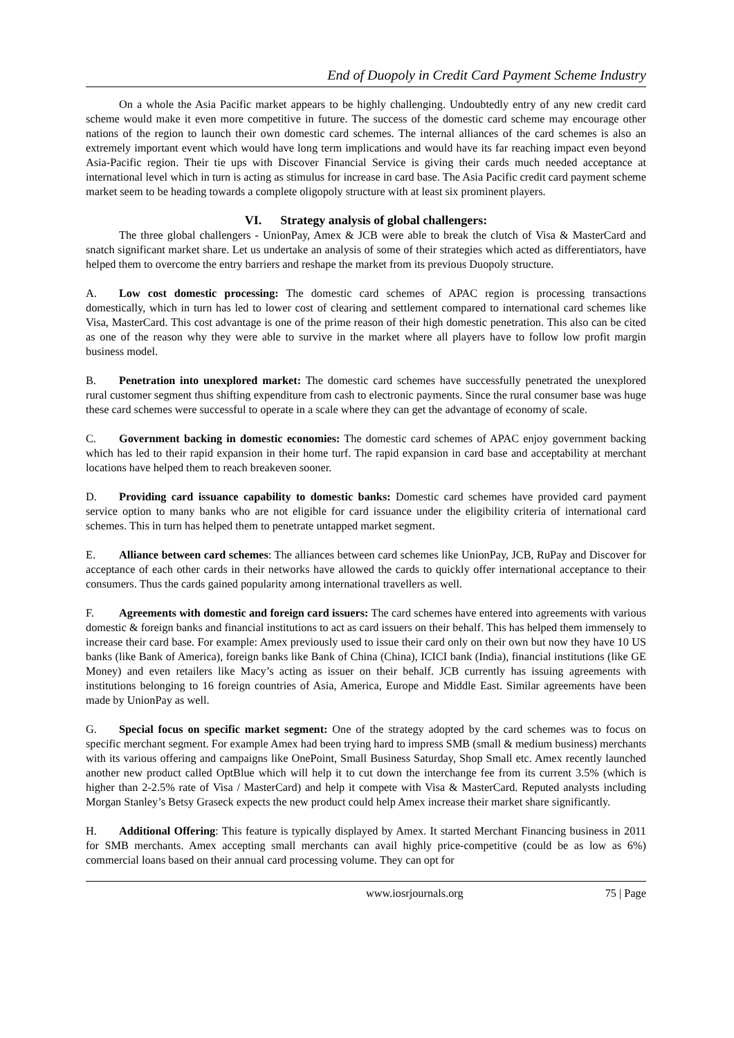End of Duopoly in Credit Card Payment Scheme Industry
On a whole the Asia Pacific market appears to be highly challenging. Undoubtedly entry of any new credit card scheme would make it even more competitive in future. The success of the domestic card scheme may encourage other nations of the region to launch their own domestic card schemes. The internal alliances of the card schemes is also an extremely important event which would have long term implications and would have its far reaching impact even beyond Asia-Pacific region. Their tie ups with Discover Financial Service is giving their cards much needed acceptance at international level which in turn is acting as stimulus for increase in card base. The Asia Pacific credit card payment scheme market seem to be heading towards a complete oligopoly structure with at least six prominent players.
VI. Strategy analysis of global challengers:
The three global challengers - UnionPay, Amex & JCB were able to break the clutch of Visa & MasterCard and snatch significant market share. Let us undertake an analysis of some of their strategies which acted as differentiators, have helped them to overcome the entry barriers and reshape the market from its previous Duopoly structure.
A. Low cost domestic processing: The domestic card schemes of APAC region is processing transactions domestically, which in turn has led to lower cost of clearing and settlement compared to international card schemes like Visa, MasterCard. This cost advantage is one of the prime reason of their high domestic penetration. This also can be cited as one of the reason why they were able to survive in the market where all players have to follow low profit margin business model.
B. Penetration into unexplored market: The domestic card schemes have successfully penetrated the unexplored rural customer segment thus shifting expenditure from cash to electronic payments. Since the rural consumer base was huge these card schemes were successful to operate in a scale where they can get the advantage of economy of scale.
C. Government backing in domestic economies: The domestic card schemes of APAC enjoy government backing which has led to their rapid expansion in their home turf. The rapid expansion in card base and acceptability at merchant locations have helped them to reach breakeven sooner.
D. Providing card issuance capability to domestic banks: Domestic card schemes have provided card payment service option to many banks who are not eligible for card issuance under the eligibility criteria of international card schemes. This in turn has helped them to penetrate untapped market segment.
E. Alliance between card schemes: The alliances between card schemes like UnionPay, JCB, RuPay and Discover for acceptance of each other cards in their networks have allowed the cards to quickly offer international acceptance to their consumers. Thus the cards gained popularity among international travellers as well.
F. Agreements with domestic and foreign card issuers: The card schemes have entered into agreements with various domestic & foreign banks and financial institutions to act as card issuers on their behalf. This has helped them immensely to increase their card base. For example: Amex previously used to issue their card only on their own but now they have 10 US banks (like Bank of America), foreign banks like Bank of China (China), ICICI bank (India), financial institutions (like GE Money) and even retailers like Macy’s acting as issuer on their behalf. JCB currently has issuing agreements with institutions belonging to 16 foreign countries of Asia, America, Europe and Middle East. Similar agreements have been made by UnionPay as well.
G. Special focus on specific market segment: One of the strategy adopted by the card schemes was to focus on specific merchant segment. For example Amex had been trying hard to impress SMB (small & medium business) merchants with its various offering and campaigns like OnePoint, Small Business Saturday, Shop Small etc. Amex recently launched another new product called OptBlue which will help it to cut down the interchange fee from its current 3.5% (which is higher than 2-2.5% rate of Visa / MasterCard) and help it compete with Visa & MasterCard. Reputed analysts including Morgan Stanley’s Betsy Graseck expects the new product could help Amex increase their market share significantly.
H. Additional Offering: This feature is typically displayed by Amex. It started Merchant Financing business in 2011 for SMB merchants. Amex accepting small merchants can avail highly price-competitive (could be as low as 6%) commercial loans based on their annual card processing volume. They can opt for
www.iosrjournals.org 75 | Page